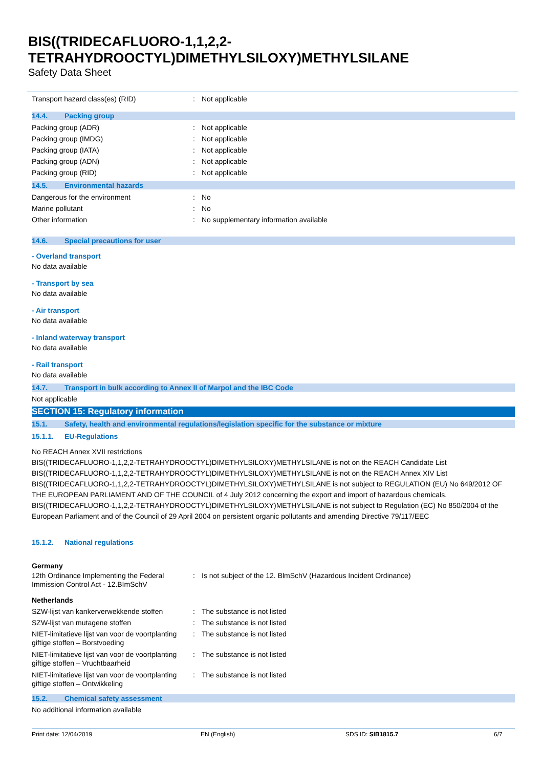BIS((TRIDECAFLUORO-1,1,2,2-
TETRAHYDROOCTYL)DIMETHYLSILOXY)METHYLSILANE
Safety Data Sheet
Transport hazard class(es) (RID) : Not applicable
14.4. Packing group
Packing group (ADR) : Not applicable
Packing group (IMDG) : Not applicable
Packing group (IATA) : Not applicable
Packing group (ADN) : Not applicable
Packing group (RID) : Not applicable
14.5. Environmental hazards
Dangerous for the environment : No
Marine pollutant : No
Other information : No supplementary information available
14.6. Special precautions for user
- Overland transport
No data available
- Transport by sea
No data available
- Air transport
No data available
- Inland waterway transport
No data available
- Rail transport
No data available
14.7. Transport in bulk according to Annex II of Marpol and the IBC Code
Not applicable
SECTION 15: Regulatory information
15.1. Safety, health and environmental regulations/legislation specific for the substance or mixture
15.1.1. EU-Regulations
No REACH Annex XVII restrictions
BIS((TRIDECAFLUORO-1,1,2,2-TETRAHYDROOCTYL)DIMETHYLSILOXY)METHYLSILANE is not on the REACH Candidate List
BIS((TRIDECAFLUORO-1,1,2,2-TETRAHYDROOCTYL)DIMETHYLSILOXY)METHYLSILANE is not on the REACH Annex XIV List
BIS((TRIDECAFLUORO-1,1,2,2-TETRAHYDROOCTYL)DIMETHYLSILOXY)METHYLSILANE is not subject to REGULATION (EU) No 649/2012 OF THE EUROPEAN PARLIAMENT AND OF THE COUNCIL of 4 July 2012 concerning the export and import of hazardous chemicals.
BIS((TRIDECAFLUORO-1,1,2,2-TETRAHYDROOCTYL)DIMETHYLSILOXY)METHYLSILANE is not subject to Regulation (EC) No 850/2004 of the European Parliament and of the Council of 29 April 2004 on persistent organic pollutants and amending Directive 79/117/EEC
15.1.2. National regulations
Germany
12th Ordinance Implementing the Federal Immission Control Act - 12.BImSchV
: Is not subject of the 12. BlmSchV (Hazardous Incident Ordinance)
Netherlands
SZW-lijst van kankerverwekkende stoffen
: The substance is not listed
SZW-lijst van mutagene stoffen : The substance is not listed
NIET-limitatieve lijst van voor de voortplanting giftige stoffen – Borstvoeding
: The substance is not listed
NIET-limitatieve lijst van voor de voortplanting giftige stoffen – Vruchtbaarheid
: The substance is not listed
NIET-limitatieve lijst van voor de voortplanting giftige stoffen – Ontwikkeling
: The substance is not listed
15.2. Chemical safety assessment
No additional information available
Print date: 12/04/2019 EN (English) SDS ID: SIB1815.7 6/7